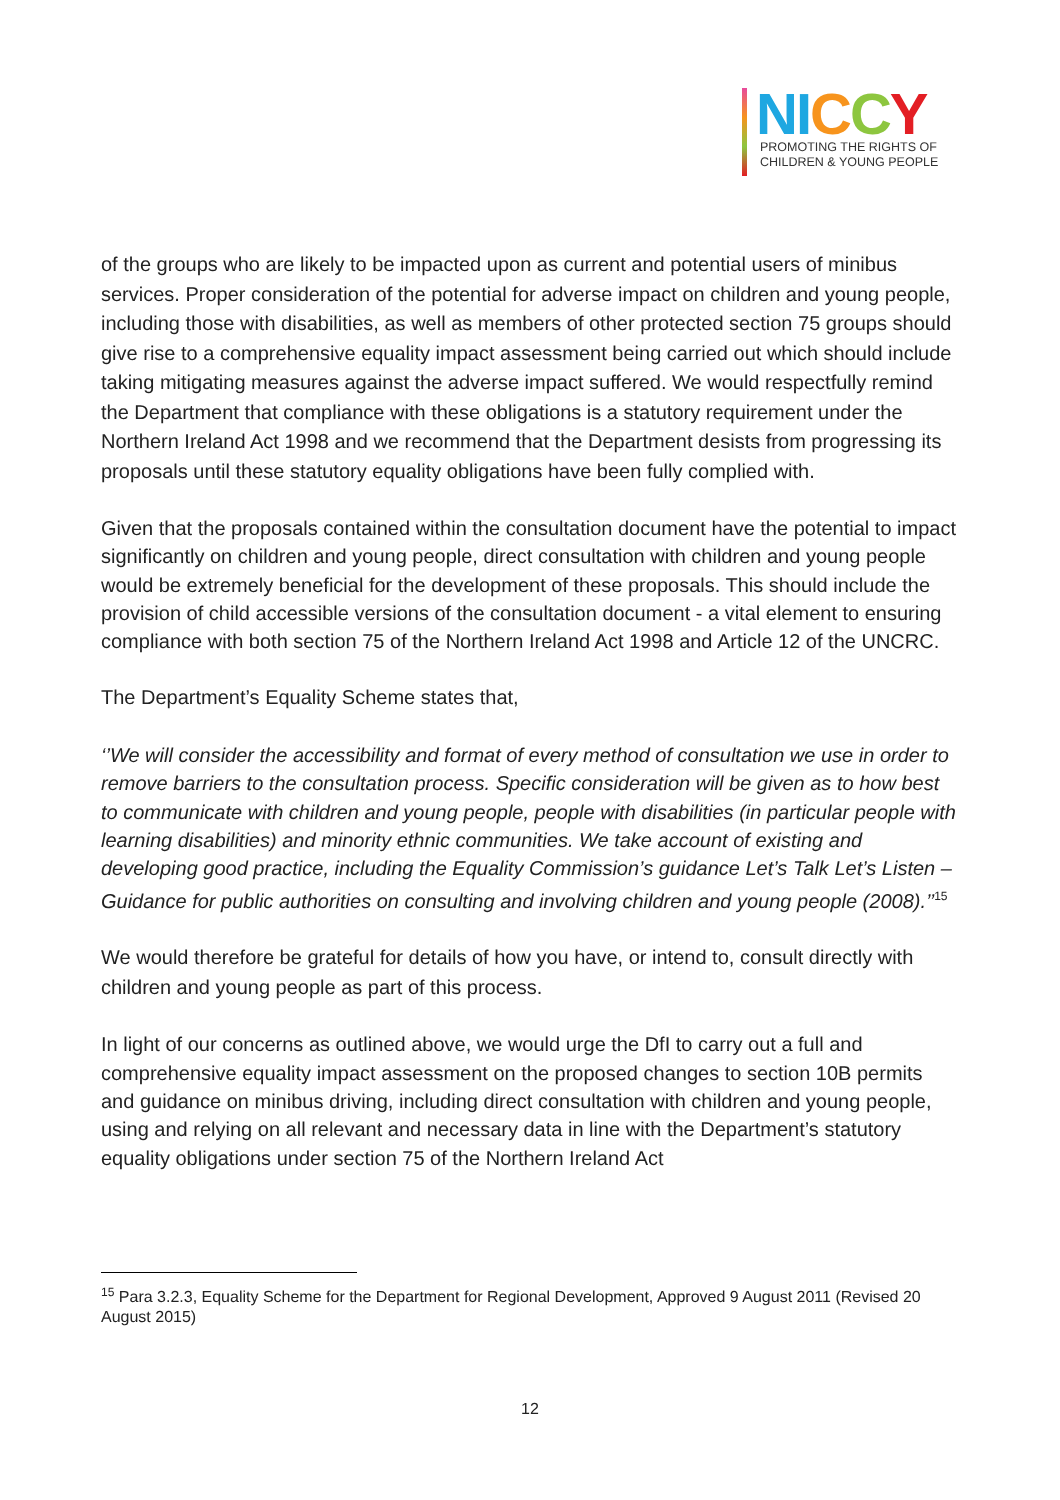NI CCY
PROMOTING THE RIGHTS OF
CHILDREN & YOUNG PEOPLE
of the groups who are likely to be impacted upon as current and potential users of minibus services. Proper consideration of the potential for adverse impact on children and young people, including those with disabilities, as well as members of other protected section 75 groups should give rise to a comprehensive equality impact assessment being carried out which should include taking mitigating measures against the adverse impact suffered. We would respectfully remind the Department that compliance with these obligations is a statutory requirement under the Northern Ireland Act 1998 and we recommend that the Department desists from progressing its proposals until these statutory equality obligations have been fully complied with.
Given that the proposals contained within the consultation document have the potential to impact significantly on children and young people, direct consultation with children and young people would be extremely beneficial for the development of these proposals. This should include the provision of child accessible versions of the consultation document - a vital element to ensuring compliance with both section 75 of the Northern Ireland Act 1998 and Article 12 of the UNCRC.
The Department’s Equality Scheme states that,
‘’We will consider the accessibility and format of every method of consultation we use in order to remove barriers to the consultation process. Specific consideration will be given as to how best to communicate with children and young people, people with disabilities (in particular people with learning disabilities) and minority ethnic communities. We take account of existing and developing good practice, including the Equality Commission’s guidance Let’s Talk Let’s Listen – Guidance for public authorities on consulting and involving children and young people (2008).’’<sup>15</sup>
We would therefore be grateful for details of how you have, or intend to, consult directly with children and young people as part of this process.
In light of our concerns as outlined above, we would urge the DfI to carry out a full and comprehensive equality impact assessment on the proposed changes to section 10B permits and guidance on minibus driving, including direct consultation with children and young people, using and relying on all relevant and necessary data in line with the Department’s statutory equality obligations under section 75 of the Northern Ireland Act
<sup>15</sup> Para 3.2.3, Equality Scheme for the Department for Regional Development, Approved 9 August 2011 (Revised 20 August 2015)
12